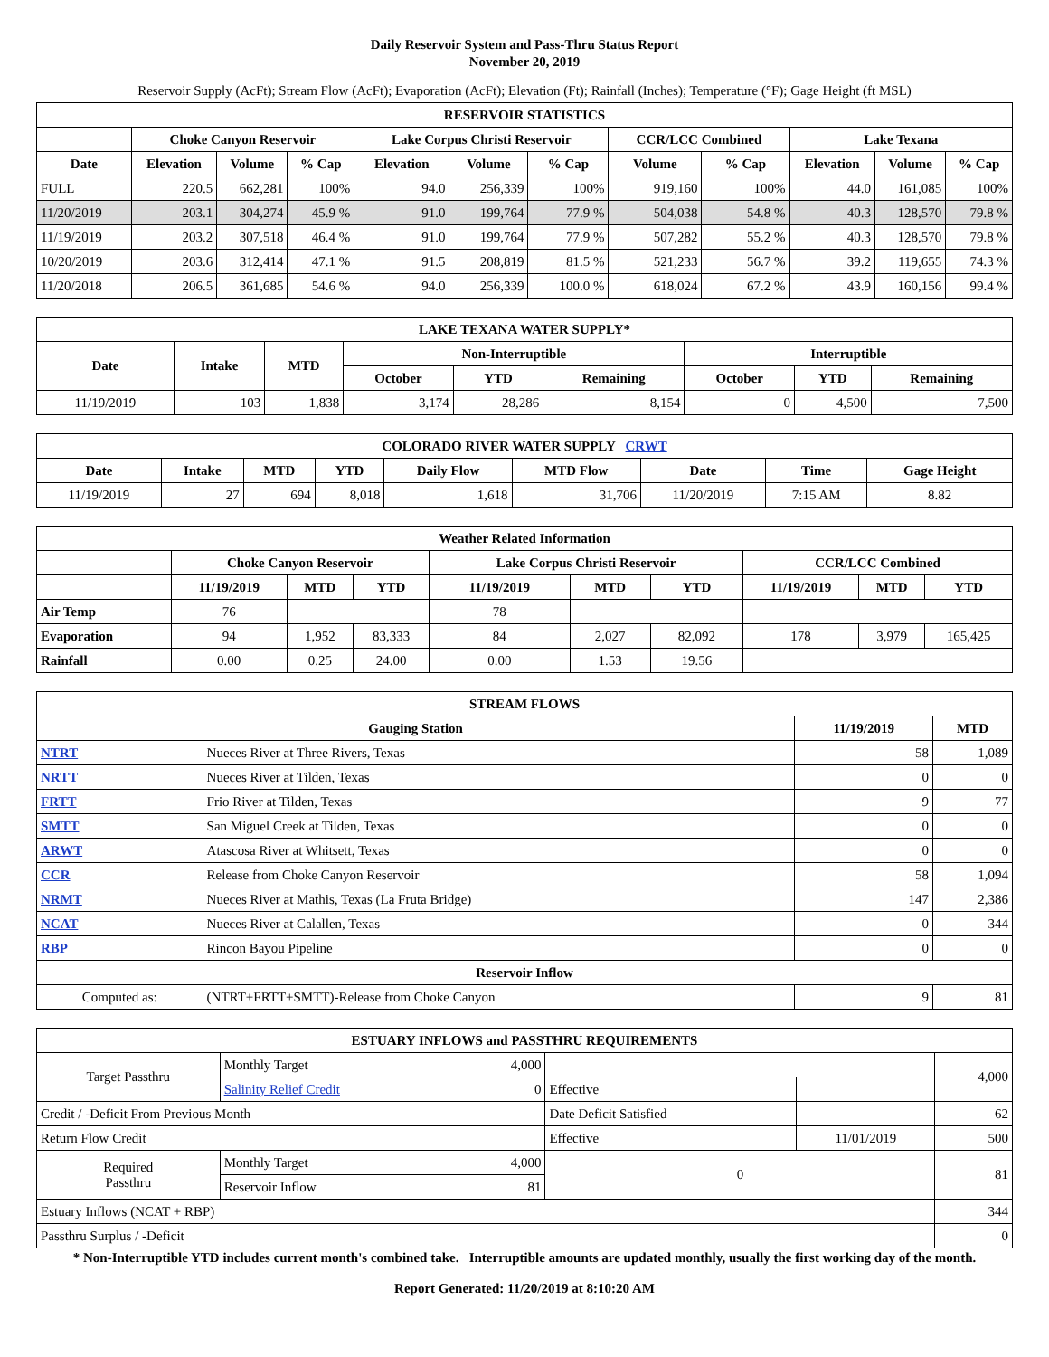Daily Reservoir System and Pass-Thru Status Report
November 20, 2019
Reservoir Supply (AcFt); Stream Flow (AcFt); Evaporation (AcFt); Elevation (Ft); Rainfall (Inches); Temperature (°F); Gage Height (ft MSL)
| RESERVOIR STATISTICS | | | | | | | | | | | |
| --- | --- | --- | --- | --- | --- | --- | --- | --- | --- | --- | --- |
| | Choke Canyon Reservoir | | | Lake Corpus Christi Reservoir | | | CCR/LCC Combined | | Lake Texana | | |
| Date | Elevation | Volume | % Cap | Elevation | Volume | % Cap | Volume | % Cap | Elevation | Volume | % Cap |
| FULL | 220.5 | 662,281 | 100% | 94.0 | 256,339 | 100% | 919,160 | 100% | 44.0 | 161,085 | 100% |
| 11/20/2019 | 203.1 | 304,274 | 45.9 % | 91.0 | 199,764 | 77.9 % | 504,038 | 54.8 % | 40.3 | 128,570 | 79.8 % |
| 11/19/2019 | 203.2 | 307,518 | 46.4 % | 91.0 | 199,764 | 77.9 % | 507,282 | 55.2 % | 40.3 | 128,570 | 79.8 % |
| 10/20/2019 | 203.6 | 312,414 | 47.1 % | 91.5 | 208,819 | 81.5 % | 521,233 | 56.7 % | 39.2 | 119,655 | 74.3 % |
| 11/20/2018 | 206.5 | 361,685 | 54.6 % | 94.0 | 256,339 | 100.0 % | 618,024 | 67.2 % | 43.9 | 160,156 | 99.4 % |
| LAKE TEXANA WATER SUPPLY* | | | | | | | | |
| --- | --- | --- | --- | --- | --- | --- | --- | --- |
| Date | Intake | MTD | Non-Interruptible | | | Interruptible | | |
| | | | October | YTD | Remaining | October | YTD | Remaining |
| 11/19/2019 | 103 | 1,838 | 3,174 | 28,286 | 8,154 | 0 | 4,500 | 7,500 |
| COLORADO RIVER WATER SUPPLY CRWT | | | | | | | | |
| --- | --- | --- | --- | --- | --- | --- | --- | --- |
| Date | Intake | MTD | YTD | Daily Flow | MTD Flow | Date | Time | Gage Height |
| 11/19/2019 | 27 | 694 | 8,018 | 1,618 | 31,706 | 11/20/2019 | 7:15 AM | 8.82 |
| Weather Related Information | | | | | | | | | |
| --- | --- | --- | --- | --- | --- | --- | --- | --- | --- |
| | Choke Canyon Reservoir | | | Lake Corpus Christi Reservoir | | | CCR/LCC Combined | | |
| | 11/19/2019 | MTD | YTD | 11/19/2019 | MTD | YTD | 11/19/2019 | MTD | YTD |
| Air Temp | 76 | | | 78 | | | | | |
| Evaporation | 94 | 1,952 | 83,333 | 84 | 2,027 | 82,092 | 178 | 3,979 | 165,425 |
| Rainfall | 0.00 | 0.25 | 24.00 | 0.00 | 1.53 | 19.56 | | | |
| STREAM FLOWS | | | |
| --- | --- | --- | --- |
| Gauging Station | | 11/19/2019 | MTD |
| NTRT | Nueces River at Three Rivers, Texas | 58 | 1,089 |
| NRTT | Nueces River at Tilden, Texas | 0 | 0 |
| FRTT | Frio River at Tilden, Texas | 9 | 77 |
| SMTT | San Miguel Creek at Tilden, Texas | 0 | 0 |
| ARWT | Atascosa River at Whitsett, Texas | 0 | 0 |
| CCR | Release from Choke Canyon Reservoir | 58 | 1,094 |
| NRMT | Nueces River at Mathis, Texas (La Fruta Bridge) | 147 | 2,386 |
| NCAT | Nueces River at Calallen, Texas | 0 | 344 |
| RBP | Rincon Bayou Pipeline | 0 | 0 |
| Reservoir Inflow | | | |
| Computed as: | (NTRT+FRTT+SMTT)-Release from Choke Canyon | 9 | 81 |
| ESTUARY INFLOWS and PASSTHRU REQUIREMENTS | | | | | |
| --- | --- | --- | --- | --- | --- |
| Target Passthru | Monthly Target | 4,000 | | | 4,000 |
| | Salinity Relief Credit | 0 | Effective | | |
| Credit / -Deficit From Previous Month | | | Date Deficit Satisfied | | 62 |
| Return Flow Credit | | | Effective | 11/01/2019 | 500 |
| Required Passthru | Monthly Target | 4,000 | 0 | | 81 |
| | Reservoir Inflow | 81 | | | |
| Estuary Inflows (NCAT + RBP) | | | | | 344 |
| Passthru Surplus / -Deficit | | | | | 0 |
* Non-Interruptible YTD includes current month's combined take. Interruptible amounts are updated monthly, usually the first working day of the month.
Report Generated: 11/20/2019 at 8:10:20 AM